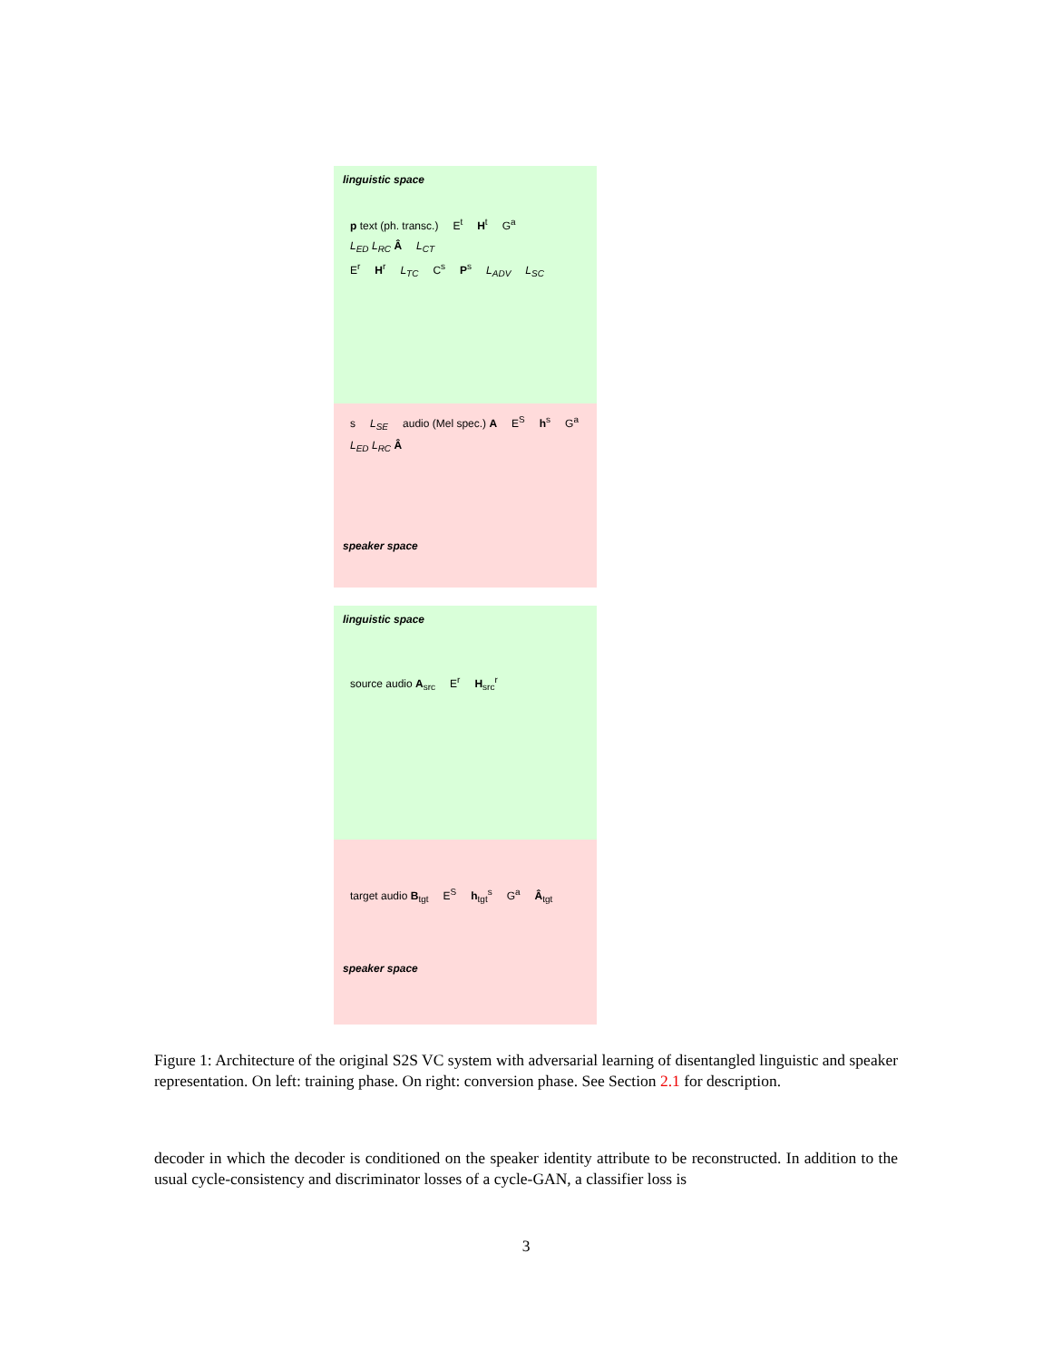linguistic space
p text (ph. transc.) E<sup>t</sup> H<sup>t</sup> G<sup>a</sup> L<sub>ED</sub> L<sub>RC</sub> Â L<sub>CT</sub>
E<sup>r</sup> H<sup>r</sup> L<sub>TC</sub> C<sup>s</sup> P<sup>s</sup> L<sub>ADV</sub> L<sub>SC</sub>
s L<sub>SE</sub> audio (Mel spec.) A E<sup>S</sup> h<sup>s</sup> G<sup>a</sup> L<sub>ED</sub> L<sub>RC</sub> Â
speaker space
linguistic space
source audio A<sub>src</sub> E<sup>r</sup> H<sub>src</sub><sup>r</sup>
target audio B<sub>tgt</sub> E<sup>S</sup> h<sub>tgt</sub><sup>s</sup> G<sup>a</sup> Â<sub>tgt</sub>
speaker space
Figure 1: Architecture of the original S2S VC system with adversarial learning of disentangled linguistic and speaker representation. On left: training phase. On right: conversion phase. See Section 2.1 for description.
decoder in which the decoder is conditioned on the speaker identity attribute to be reconstructed. In addition to the usual cycle-consistency and discriminator losses of a cycle-GAN, a classifier loss is
3